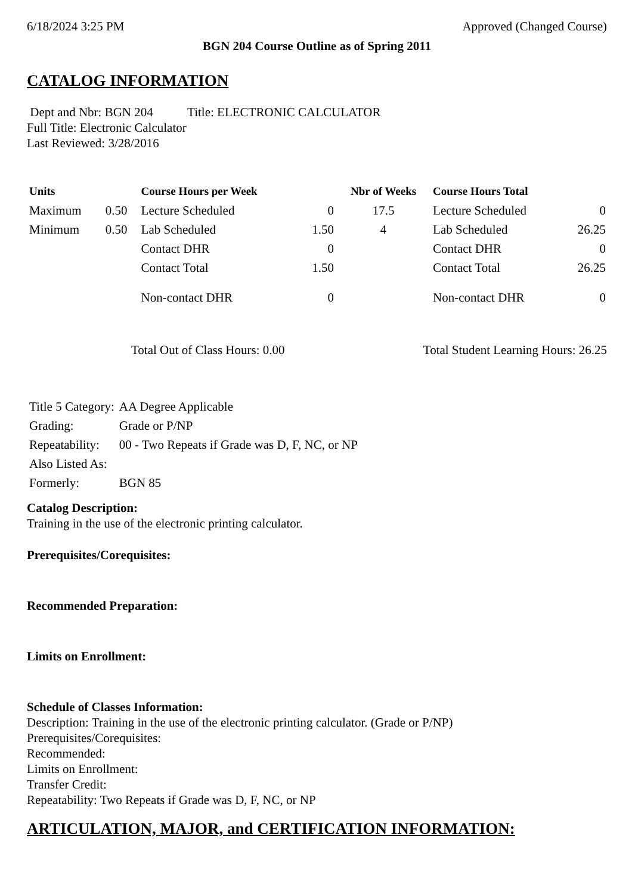6/18/2024 3:25 PM Approved (Changed Course)
BGN 204 Course Outline as of Spring 2011
CATALOG INFORMATION
Dept and Nbr: BGN 204 Title: ELECTRONIC CALCULATOR
Full Title: Electronic Calculator
Last Reviewed: 3/28/2016
| Units | | Course Hours per Week | | Nbr of Weeks | Course Hours Total | |
| --- | --- | --- | --- | --- | --- | --- |
| Maximum | 0.50 | Lecture Scheduled | 0 | 17.5 | Lecture Scheduled | 0 |
| Minimum | 0.50 | Lab Scheduled | 1.50 | 4 | Lab Scheduled | 26.25 |
| | | Contact DHR | 0 | | Contact DHR | 0 |
| | | Contact Total | 1.50 | | Contact Total | 26.25 |
| | | Non-contact DHR | 0 | | Non-contact DHR | 0 |
Total Out of Class Hours: 0.00 Total Student Learning Hours: 26.25
| Title 5 Category: | AA Degree Applicable |
| Grading: | Grade or P/NP |
| Repeatability: | 00 - Two Repeats if Grade was D, F, NC, or NP |
| Also Listed As: | |
| Formerly: | BGN 85 |
Catalog Description:
Training in the use of the electronic printing calculator.
Prerequisites/Corequisites:
Recommended Preparation:
Limits on Enrollment:
Schedule of Classes Information:
Description: Training in the use of the electronic printing calculator. (Grade or P/NP)
Prerequisites/Corequisites:
Recommended:
Limits on Enrollment:
Transfer Credit:
Repeatability: Two Repeats if Grade was D, F, NC, or NP
ARTICULATION, MAJOR, and CERTIFICATION INFORMATION: